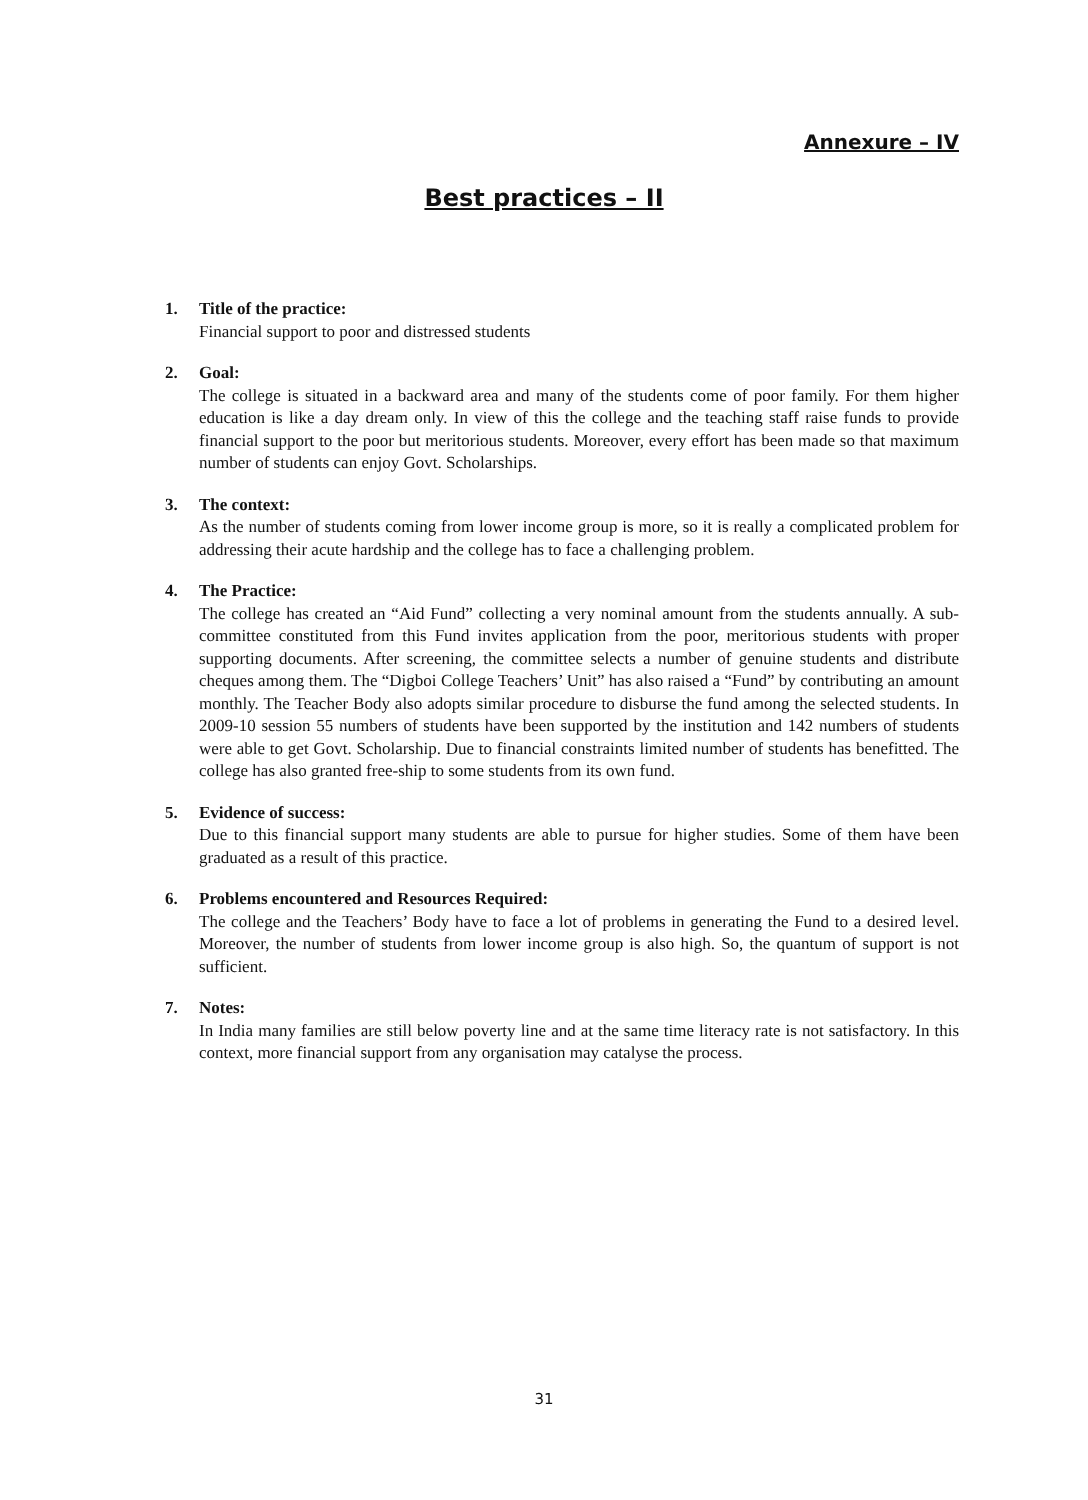Annexure – IV
Best practices – II
1. Title of the practice:
Financial support to poor and distressed students
2. Goal:
The college is situated in a backward area and many of the students come of poor family. For them higher education is like a day dream only. In view of this the college and the teaching staff raise funds to provide financial support to the poor but meritorious students. Moreover, every effort has been made so that maximum number of students can enjoy Govt. Scholarships.
3. The context:
As the number of students coming from lower income group is more, so it is really a complicated problem for addressing their acute hardship and the college has to face a challenging problem.
4. The Practice:
The college has created an “Aid Fund” collecting a very nominal amount from the students annually. A sub-committee constituted from this Fund invites application from the poor, meritorious students with proper supporting documents. After screening, the committee selects a number of genuine students and distribute cheques among them. The “Digboi College Teachers’ Unit” has also raised a “Fund” by contributing an amount monthly. The Teacher Body also adopts similar procedure to disburse the fund among the selected students. In 2009-10 session 55 numbers of students have been supported by the institution and 142 numbers of students were able to get Govt. Scholarship. Due to financial constraints limited number of students has benefitted. The college has also granted free-ship to some students from its own fund.
5. Evidence of success:
Due to this financial support many students are able to pursue for higher studies. Some of them have been graduated as a result of this practice.
6. Problems encountered and Resources Required:
The college and the Teachers’ Body have to face a lot of problems in generating the Fund to a desired level. Moreover, the number of students from lower income group is also high. So, the quantum of support is not sufficient.
7. Notes:
In India many families are still below poverty line and at the same time literacy rate is not satisfactory. In this context, more financial support from any organisation may catalyse the process.
31